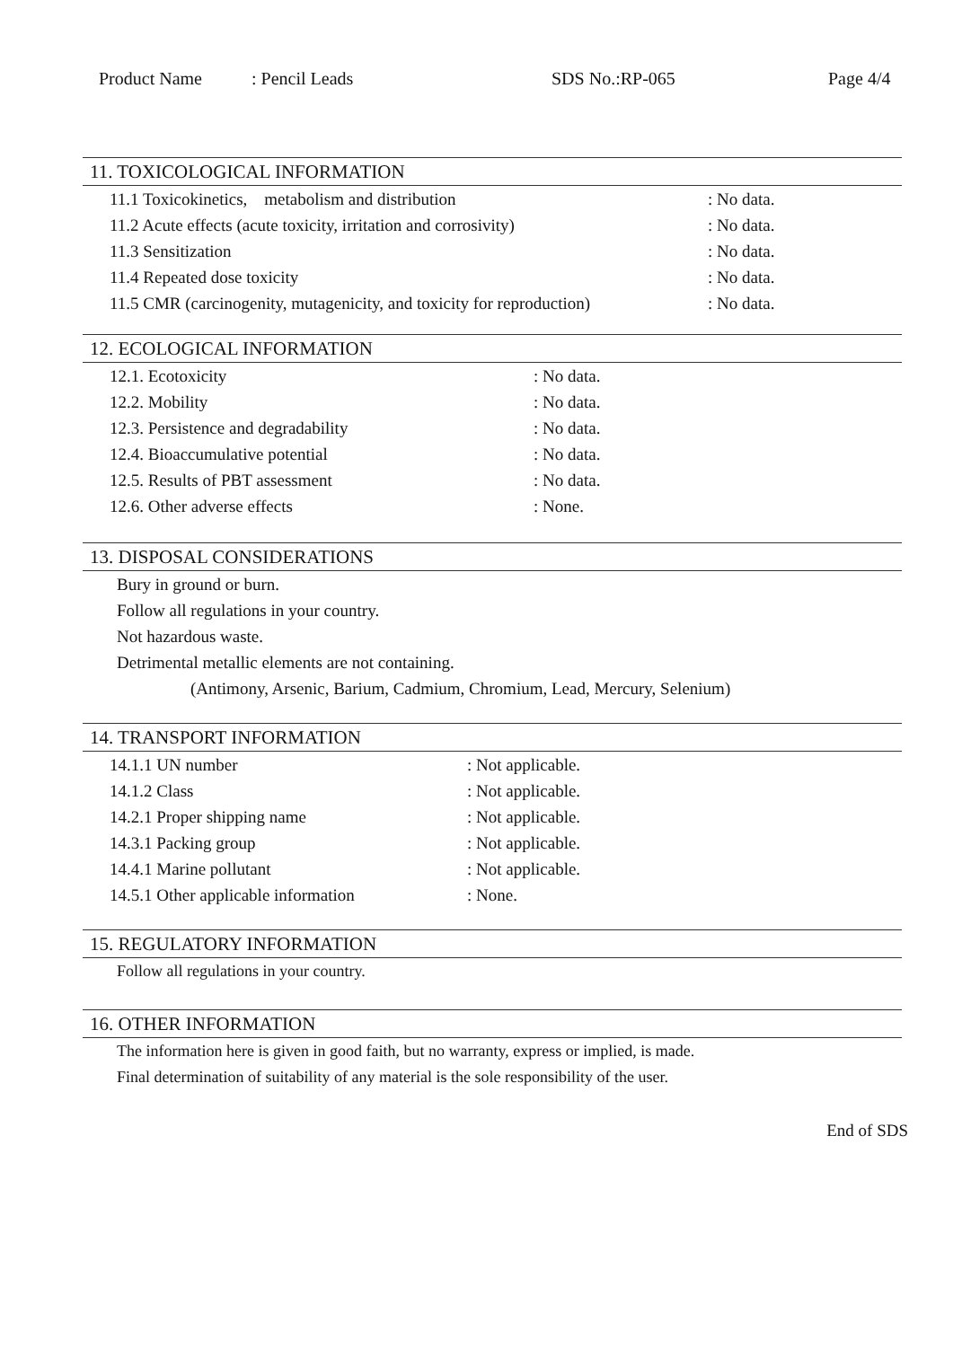Product Name: Pencil Leads SDS No.:RP-065 Page 4/4
11. TOXICOLOGICAL INFORMATION
| 11.1 Toxicokinetics, metabolism and distribution | : No data. |
| 11.2 Acute effects (acute toxicity, irritation and corrosivity) | : No data. |
| 11.3 Sensitization | : No data. |
| 11.4 Repeated dose toxicity | : No data. |
| 11.5 CMR (carcinogenity, mutagenicity, and toxicity for reproduction) | : No data. |
12. ECOLOGICAL INFORMATION
| 12.1. Ecotoxicity | : No data. |
| 12.2. Mobility | : No data. |
| 12.3. Persistence and degradability | : No data. |
| 12.4. Bioaccumulative potential | : No data. |
| 12.5. Results of PBT assessment | : No data. |
| 12.6. Other adverse effects | : None. |
13. DISPOSAL CONSIDERATIONS
Bury in ground or burn.
Follow all regulations in your country.
Not hazardous waste.
Detrimental metallic elements are not containing.
(Antimony, Arsenic, Barium, Cadmium, Chromium, Lead, Mercury, Selenium)
14. TRANSPORT INFORMATION
| 14.1.1 UN number | : Not applicable. |
| 14.1.2 Class | : Not applicable. |
| 14.2.1 Proper shipping name | : Not applicable. |
| 14.3.1 Packing group | : Not applicable. |
| 14.4.1 Marine pollutant | : Not applicable. |
| 14.5.1 Other applicable information | : None. |
15. REGULATORY INFORMATION
Follow all regulations in your country.
16. OTHER INFORMATION
The information here is given in good faith, but no warranty, express or implied, is made.
Final determination of suitability of any material is the sole responsibility of the user.
End of SDS